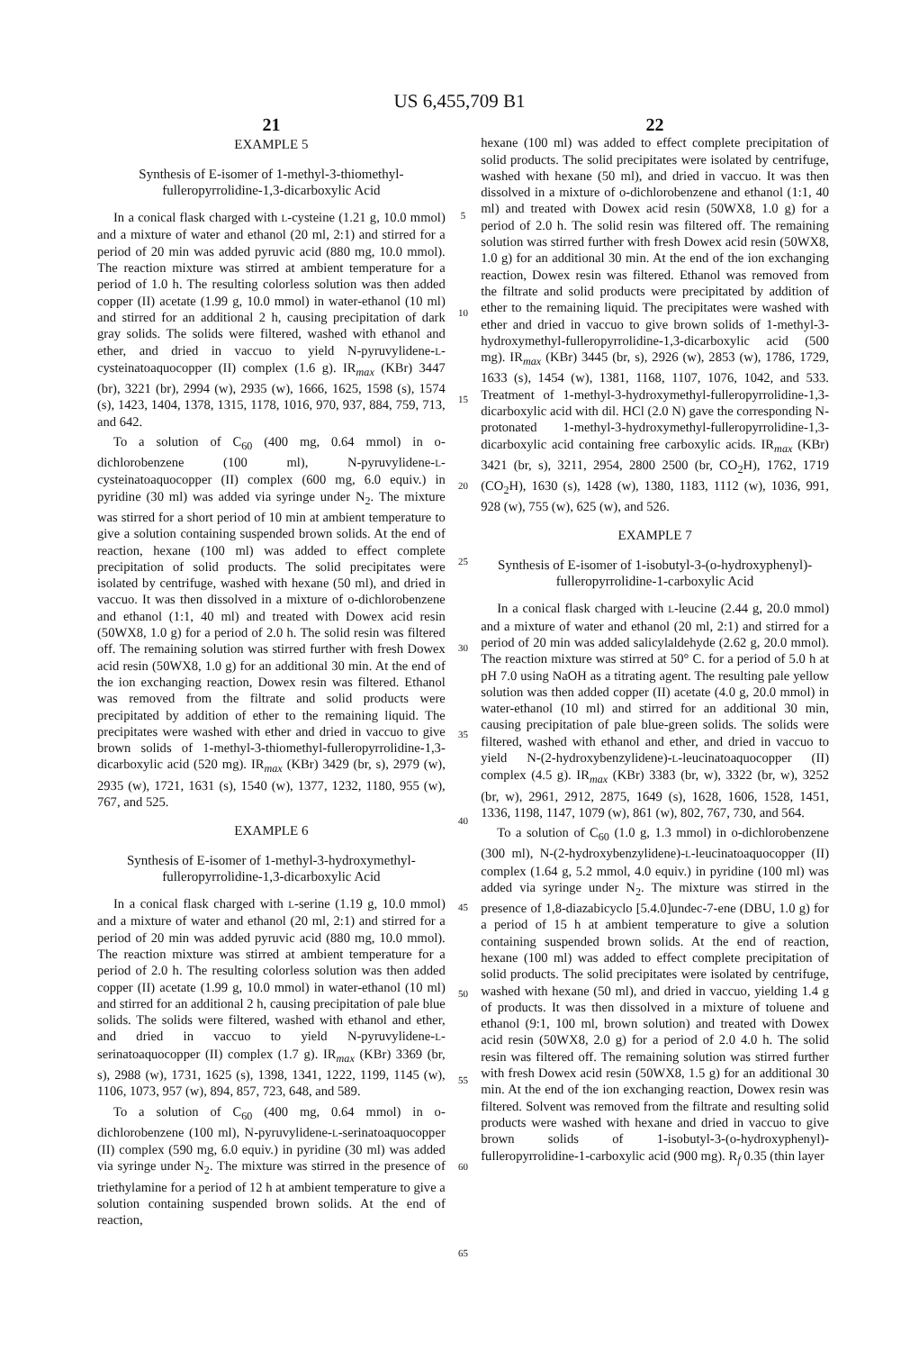US 6,455,709 B1
21
EXAMPLE 5
Synthesis of E-isomer of 1-methyl-3-thiomethyl-fulleropyrrolidine-1,3-dicarboxylic Acid
In a conical flask charged with L-cysteine (1.21 g, 10.0 mmol) and a mixture of water and ethanol (20 ml, 2:1) and stirred for a period of 20 min was added pyruvic acid (880 mg, 10.0 mmol). The reaction mixture was stirred at ambient temperature for a period of 1.0 h. The resulting colorless solution was then added copper (II) acetate (1.99 g, 10.0 mmol) in water-ethanol (10 ml) and stirred for an additional 2 h, causing precipitation of dark gray solids. The solids were filtered, washed with ethanol and ether, and dried in vaccuo to yield N-pyruvylidene-L-cysteinatoaquocopper (II) complex (1.6 g). IR<sub>max</sub> (KBr) 3447 (br), 3221 (br), 2994 (w), 2935 (w), 1666, 1625, 1598 (s), 1574 (s), 1423, 1404, 1378, 1315, 1178, 1016, 970, 937, 884, 759, 713, and 642.
To a solution of C<sub>60</sub> (400 mg, 0.64 mmol) in o-dichlorobenzene (100 ml), N-pyruvylidene-L-cysteinatoaquocopper (II) complex (600 mg, 6.0 equiv.) in pyridine (30 ml) was added via syringe under N<sub>2</sub>. The mixture was stirred for a short period of 10 min at ambient temperature to give a solution containing suspended brown solids. At the end of reaction, hexane (100 ml) was added to effect complete precipitation of solid products. The solid precipitates were isolated by centrifuge, washed with hexane (50 ml), and dried in vaccuo. It was then dissolved in a mixture of o-dichlorobenzene and ethanol (1:1, 40 ml) and treated with Dowex acid resin (50WX8, 1.0 g) for a period of 2.0 h. The solid resin was filtered off. The remaining solution was stirred further with fresh Dowex acid resin (50WX8, 1.0 g) for an additional 30 min. At the end of the ion exchanging reaction, Dowex resin was filtered. Ethanol was removed from the filtrate and solid products were precipitated by addition of ether to the remaining liquid. The precipitates were washed with ether and dried in vaccuo to give brown solids of 1-methyl-3-thiomethyl-fulleropyrrolidine-1,3-dicarboxylic acid (520 mg). IR<sub>max</sub> (KBr) 3429 (br, s), 2979 (w), 2935 (w), 1721, 1631 (s), 1540 (w), 1377, 1232, 1180, 955 (w), 767, and 525.
EXAMPLE 6
Synthesis of E-isomer of 1-methyl-3-hydroxymethyl-fulleropyrrolidine-1,3-dicarboxylic Acid
In a conical flask charged with L-serine (1.19 g, 10.0 mmol) and a mixture of water and ethanol (20 ml, 2:1) and stirred for a period of 20 min was added pyruvic acid (880 mg, 10.0 mmol). The reaction mixture was stirred at ambient temperature for a period of 2.0 h. The resulting colorless solution was then added copper (II) acetate (1.99 g, 10.0 mmol) in water-ethanol (10 ml) and stirred for an additional 2 h, causing precipitation of pale blue solids. The solids were filtered, washed with ethanol and ether, and dried in vaccuo to yield N-pyruvylidene-L-serinatoaquocopper (II) complex (1.7 g). IR<sub>max</sub> (KBr) 3369 (br, s), 2988 (w), 1731, 1625 (s), 1398, 1341, 1222, 1199, 1145 (w), 1106, 1073, 957 (w), 894, 857, 723, 648, and 589.
To a solution of C<sub>60</sub> (400 mg, 0.64 mmol) in o-dichlorobenzene (100 ml), N-pyruvylidene-L-serinatoaquocopper (II) complex (590 mg, 6.0 equiv.) in pyridine (30 ml) was added via syringe under N<sub>2</sub>. The mixture was stirred in the presence of triethylamine for a period of 12 h at ambient temperature to give a solution containing suspended brown solids. At the end of reaction,
5
10
15
20
25
30
35
40
45
50
55
60
65
22
hexane (100 ml) was added to effect complete precipitation of solid products. The solid precipitates were isolated by centrifuge, washed with hexane (50 ml), and dried in vaccuo. It was then dissolved in a mixture of o-dichlorobenzene and ethanol (1:1, 40 ml) and treated with Dowex acid resin (50WX8, 1.0 g) for a period of 2.0 h. The solid resin was filtered off. The remaining solution was stirred further with fresh Dowex acid resin (50WX8, 1.0 g) for an additional 30 min. At the end of the ion exchanging reaction, Dowex resin was filtered. Ethanol was removed from the filtrate and solid products were precipitated by addition of ether to the remaining liquid. The precipitates were washed with ether and dried in vaccuo to give brown solids of 1-methyl-3-hydroxymethyl-fulleropyrrolidine-1,3-dicarboxylic acid (500 mg). IR<sub>max</sub> (KBr) 3445 (br, s), 2926 (w), 2853 (w), 1786, 1729, 1633 (s), 1454 (w), 1381, 1168, 1107, 1076, 1042, and 533. Treatment of 1-methyl-3-hydroxymethyl-fulleropyrrolidine-1,3-dicarboxylic acid with dil. HCl (2.0 N) gave the corresponding N-protonated 1-methyl-3-hydroxymethyl-fulleropyrrolidine-1,3-dicarboxylic acid containing free carboxylic acids. IR<sub>max</sub> (KBr) 3421 (br, s), 3211, 2954, 2800 2500 (br, CO<sub>2</sub>H), 1762, 1719 (CO<sub>2</sub>H), 1630 (s), 1428 (w), 1380, 1183, 1112 (w), 1036, 991, 928 (w), 755 (w), 625 (w), and 526.
EXAMPLE 7
Synthesis of E-isomer of 1-isobutyl-3-(o-hydroxyphenyl)-fulleropyrrolidine-1-carboxylic Acid
In a conical flask charged with L-leucine (2.44 g, 20.0 mmol) and a mixture of water and ethanol (20 ml, 2:1) and stirred for a period of 20 min was added salicylaldehyde (2.62 g, 20.0 mmol). The reaction mixture was stirred at 50° C. for a period of 5.0 h at pH 7.0 using NaOH as a titrating agent. The resulting pale yellow solution was then added copper (II) acetate (4.0 g, 20.0 mmol) in water-ethanol (10 ml) and stirred for an additional 30 min, causing precipitation of pale blue-green solids. The solids were filtered, washed with ethanol and ether, and dried in vaccuo to yield N-(2-hydroxybenzylidene)-L-leucinatoaquocopper (II) complex (4.5 g). IR<sub>max</sub> (KBr) 3383 (br, w), 3322 (br, w), 3252 (br, w), 2961, 2912, 2875, 1649 (s), 1628, 1606, 1528, 1451, 1336, 1198, 1147, 1079 (w), 861 (w), 802, 767, 730, and 564.
To a solution of C<sub>60</sub> (1.0 g, 1.3 mmol) in o-dichlorobenzene (300 ml), N-(2-hydroxybenzylidene)-L-leucinatoaquocopper (II) complex (1.64 g, 5.2 mmol, 4.0 equiv.) in pyridine (100 ml) was added via syringe under N<sub>2</sub>. The mixture was stirred in the presence of 1,8-diazabicyclo [5.4.0]undec-7-ene (DBU, 1.0 g) for a period of 15 h at ambient temperature to give a solution containing suspended brown solids. At the end of reaction, hexane (100 ml) was added to effect complete precipitation of solid products. The solid precipitates were isolated by centrifuge, washed with hexane (50 ml), and dried in vaccuo, yielding 1.4 g of products. It was then dissolved in a mixture of toluene and ethanol (9:1, 100 ml, brown solution) and treated with Dowex acid resin (50WX8, 2.0 g) for a period of 2.0 4.0 h. The solid resin was filtered off. The remaining solution was stirred further with fresh Dowex acid resin (50WX8, 1.5 g) for an additional 30 min. At the end of the ion exchanging reaction, Dowex resin was filtered. Solvent was removed from the filtrate and resulting solid products were washed with hexane and dried in vaccuo to give brown solids of 1-isobutyl-3-(o-hydroxyphenyl)-fulleropyrrolidine-1-carboxylic acid (900 mg). R<sub>f</sub> 0.35 (thin layer